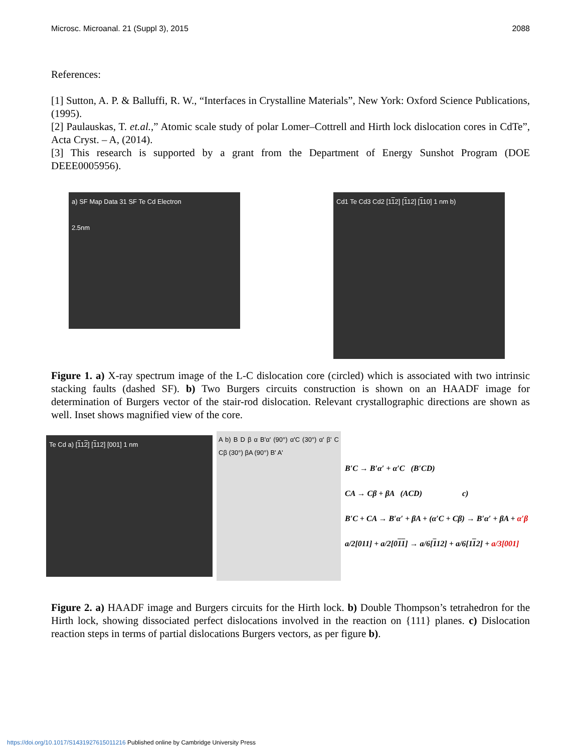Microsc. Microanal. 21 (Suppl 3), 2015 2088
References:
[1] Sutton, A. P. & Balluffi, R. W., “Interfaces in Crystalline Materials”, New York: Oxford Science Publications, (1995).
[2] Paulauskas, T. et.al.,” Atomic scale study of polar Lomer–Cottrell and Hirth lock dislocation cores in CdTe”, Acta Cryst. – A, (2014).
[3] This research is supported by a grant from the Department of Energy Sunshot Program (DOE DEEE0005956).
a) SF Map Data 31 SF Te Cd Electron
2.5nm
Cd1 Te Cd3 Cd2 [112] [112] [110] 1 nm b)
Figure 1. a) X-ray spectrum image of the L-C dislocation core (circled) which is associated with two intrinsic stacking faults (dashed SF). b) Two Burgers circuits construction is shown on an HAADF image for determination of Burgers vector of the stair-rod dislocation. Relevant crystallographic directions are shown as well. Inset shows magnified view of the core.
Te Cd a) [112] [112] [001] 1 nm
A b) B D β α B'α' (90°) α'C (30°) α' β' C Cβ (30°) βA (90°) B' A'
B′C → B′α′ + α′C (B′CD)
CA → Cβ + βA (ACD) c)
B′C + CA → B′α′ + βA + (α′C + Cβ) → B′α′ + βA + α′β
a/2[011] + a/2[011] → a/6[112] + a/6[112] + a/3[001]
Figure 2. a) HAADF image and Burgers circuits for the Hirth lock. b) Double Thompson’s tetrahedron for the Hirth lock, showing dissociated perfect dislocations involved in the reaction on {111} planes. c) Dislocation reaction steps in terms of partial dislocations Burgers vectors, as per figure b).
https://doi.org/10.1017/S1431927615011216 Published online by Cambridge University Press